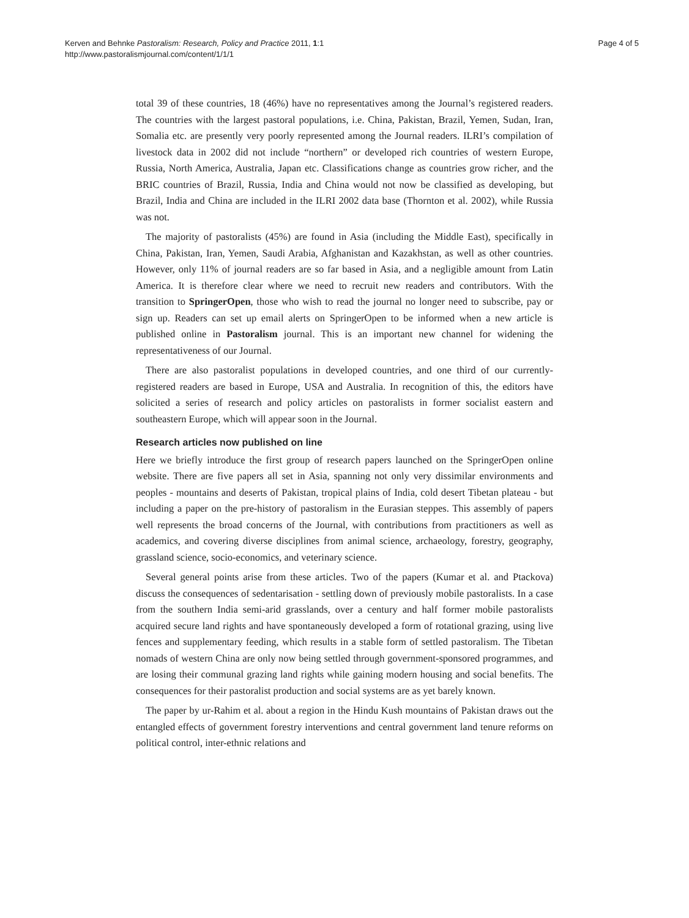Kerven and Behnke Pastoralism: Research, Policy and Practice 2011, 1:1
http://www.pastoralismjournal.com/content/1/1/1
Page 4 of 5
total 39 of these countries, 18 (46%) have no representatives among the Journal’s registered readers. The countries with the largest pastoral populations, i.e. China, Pakistan, Brazil, Yemen, Sudan, Iran, Somalia etc. are presently very poorly represented among the Journal readers. ILRI’s compilation of livestock data in 2002 did not include “northern” or developed rich countries of western Europe, Russia, North America, Australia, Japan etc. Classifications change as countries grow richer, and the BRIC countries of Brazil, Russia, India and China would not now be classified as developing, but Brazil, India and China are included in the ILRI 2002 data base (Thornton et al. 2002), while Russia was not.
The majority of pastoralists (45%) are found in Asia (including the Middle East), specifically in China, Pakistan, Iran, Yemen, Saudi Arabia, Afghanistan and Kazakhstan, as well as other countries. However, only 11% of journal readers are so far based in Asia, and a negligible amount from Latin America. It is therefore clear where we need to recruit new readers and contributors. With the transition to SpringerOpen, those who wish to read the journal no longer need to subscribe, pay or sign up. Readers can set up email alerts on SpringerOpen to be informed when a new article is published online in Pastoralism journal. This is an important new channel for widening the representativeness of our Journal.
There are also pastoralist populations in developed countries, and one third of our currently-registered readers are based in Europe, USA and Australia. In recognition of this, the editors have solicited a series of research and policy articles on pastoralists in former socialist eastern and southeastern Europe, which will appear soon in the Journal.
Research articles now published on line
Here we briefly introduce the first group of research papers launched on the SpringerOpen online website. There are five papers all set in Asia, spanning not only very dissimilar environments and peoples - mountains and deserts of Pakistan, tropical plains of India, cold desert Tibetan plateau - but including a paper on the pre-history of pastoralism in the Eurasian steppes. This assembly of papers well represents the broad concerns of the Journal, with contributions from practitioners as well as academics, and covering diverse disciplines from animal science, archaeology, forestry, geography, grassland science, socio-economics, and veterinary science.
Several general points arise from these articles. Two of the papers (Kumar et al. and Ptackova) discuss the consequences of sedentarisation - settling down of previously mobile pastoralists. In a case from the southern India semi-arid grasslands, over a century and half former mobile pastoralists acquired secure land rights and have spontaneously developed a form of rotational grazing, using live fences and supplementary feeding, which results in a stable form of settled pastoralism. The Tibetan nomads of western China are only now being settled through government-sponsored programmes, and are losing their communal grazing land rights while gaining modern housing and social benefits. The consequences for their pastoralist production and social systems are as yet barely known.
The paper by ur-Rahim et al. about a region in the Hindu Kush mountains of Pakistan draws out the entangled effects of government forestry interventions and central government land tenure reforms on political control, inter-ethnic relations and